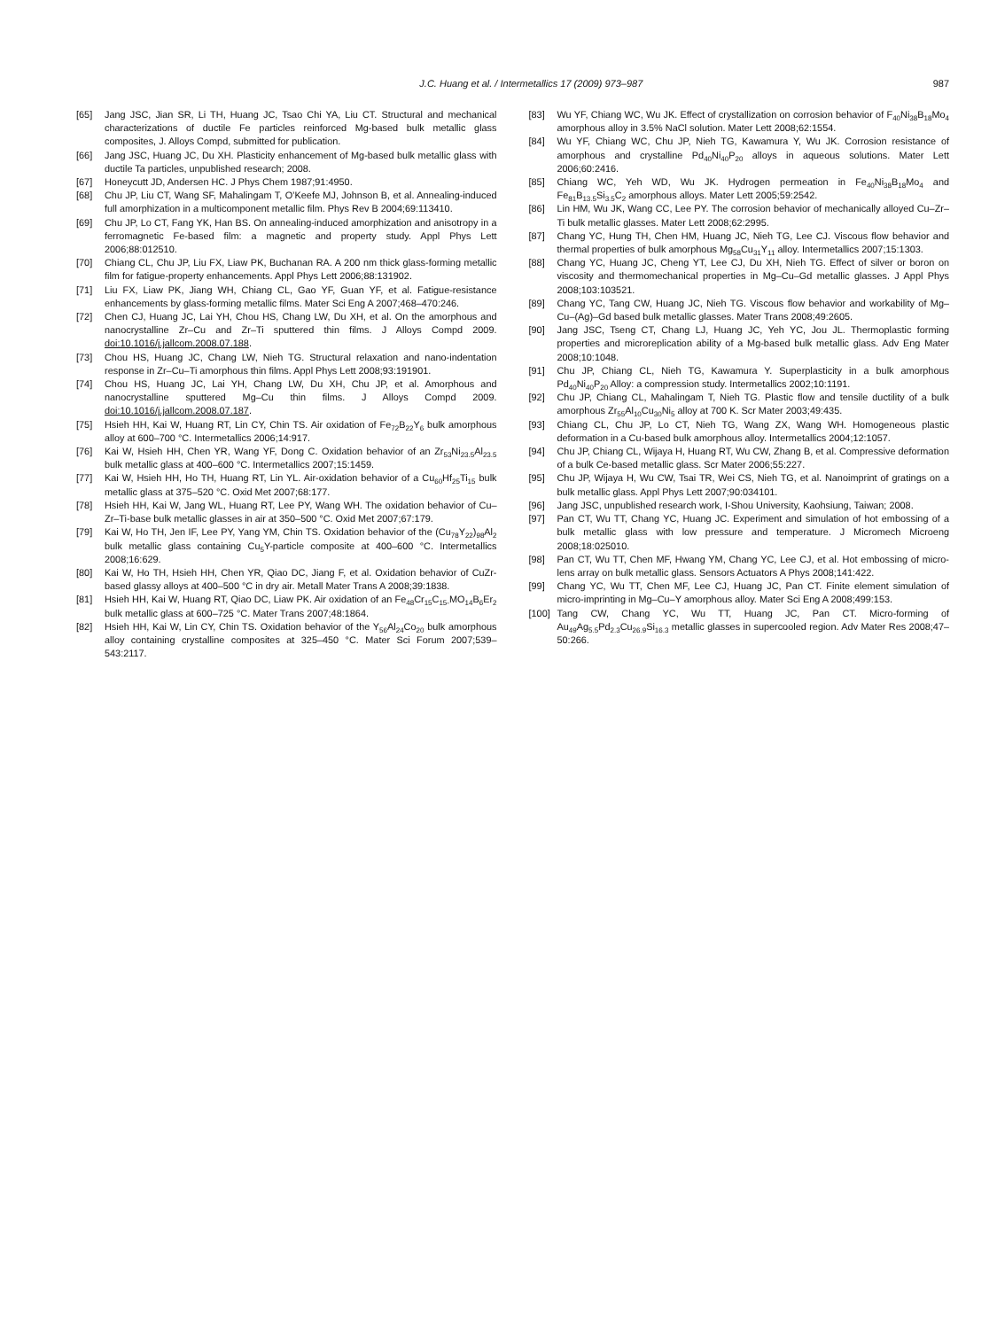J.C. Huang et al. / Intermetallics 17 (2009) 973–987 987
[65] Jang JSC, Jian SR, Li TH, Huang JC, Tsao Chi YA, Liu CT. Structural and mechanical characterizations of ductile Fe particles reinforced Mg-based bulk metallic glass composites, J. Alloys Compd, submitted for publication.
[66] Jang JSC, Huang JC, Du XH. Plasticity enhancement of Mg-based bulk metallic glass with ductile Ta particles, unpublished research; 2008.
[67] Honeycutt JD, Andersen HC. J Phys Chem 1987;91:4950.
[68] Chu JP, Liu CT, Wang SF, Mahalingam T, O’Keefe MJ, Johnson B, et al. Annealing-induced full amorphization in a multicomponent metallic film. Phys Rev B 2004;69:113410.
[69] Chu JP, Lo CT, Fang YK, Han BS. On annealing-induced amorphization and anisotropy in a ferromagnetic Fe-based film: a magnetic and property study. Appl Phys Lett 2006;88:012510.
[70] Chiang CL, Chu JP, Liu FX, Liaw PK, Buchanan RA. A 200 nm thick glass-forming metallic film for fatigue-property enhancements. Appl Phys Lett 2006;88:131902.
[71] Liu FX, Liaw PK, Jiang WH, Chiang CL, Gao YF, Guan YF, et al. Fatigue-resistance enhancements by glass-forming metallic films. Mater Sci Eng A 2007;468–470:246.
[72] Chen CJ, Huang JC, Lai YH, Chou HS, Chang LW, Du XH, et al. On the amorphous and nanocrystalline Zr–Cu and Zr–Ti sputtered thin films. J Alloys Compd 2009. doi:10.1016/j.jallcom.2008.07.188.
[73] Chou HS, Huang JC, Chang LW, Nieh TG. Structural relaxation and nano-indentation response in Zr–Cu–Ti amorphous thin films. Appl Phys Lett 2008;93:191901.
[74] Chou HS, Huang JC, Lai YH, Chang LW, Du XH, Chu JP, et al. Amorphous and nanocrystalline sputtered Mg–Cu thin films. J Alloys Compd 2009. doi:10.1016/j.jallcom.2008.07.187.
[75] Hsieh HH, Kai W, Huang RT, Lin CY, Chin TS. Air oxidation of Fe<sub>72</sub>B<sub>22</sub>Y<sub>6</sub> bulk amorphous alloy at 600–700 °C. Intermetallics 2006;14:917.
[76] Kai W, Hsieh HH, Chen YR, Wang YF, Dong C. Oxidation behavior of an Zr<sub>53</sub>Ni<sub>23.5</sub>Al<sub>23.5</sub> bulk metallic glass at 400–600 °C. Intermetallics 2007;15:1459.
[77] Kai W, Hsieh HH, Ho TH, Huang RT, Lin YL. Air-oxidation behavior of a Cu<sub>60</sub>Hf<sub>25</sub>Ti<sub>15</sub> bulk metallic glass at 375–520 °C. Oxid Met 2007;68:177.
[78] Hsieh HH, Kai W, Jang WL, Huang RT, Lee PY, Wang WH. The oxidation behavior of Cu–Zr–Ti-base bulk metallic glasses in air at 350–500 °C. Oxid Met 2007;67:179.
[79] Kai W, Ho TH, Jen IF, Lee PY, Yang YM, Chin TS. Oxidation behavior of the (Cu<sub>78</sub>Y<sub>22</sub>)<sub>98</sub>Al<sub>2</sub> bulk metallic glass containing Cu<sub>5</sub>Y-particle composite at 400–600 °C. Intermetallics 2008;16:629.
[80] Kai W, Ho TH, Hsieh HH, Chen YR, Qiao DC, Jiang F, et al. Oxidation behavior of CuZr-based glassy alloys at 400–500 °C in dry air. Metall Mater Trans A 2008;39:1838.
[81] Hsieh HH, Kai W, Huang RT, Qiao DC, Liaw PK. Air oxidation of an Fe<sub>48</sub>Cr<sub>15</sub>C<sub>15-</sub>MO<sub>14</sub>B<sub>6</sub>Er<sub>2</sub> bulk metallic glass at 600–725 °C. Mater Trans 2007;48:1864.
[82] Hsieh HH, Kai W, Lin CY, Chin TS. Oxidation behavior of the Y<sub>56</sub>Al<sub>24</sub>Co<sub>20</sub> bulk amorphous alloy containing crystalline composites at 325–450 °C. Mater Sci Forum 2007;539–543:2117.
[83] Wu YF, Chiang WC, Wu JK. Effect of crystallization on corrosion behavior of F<sub>40</sub>Ni<sub>38</sub>B<sub>18</sub>Mo<sub>4</sub> amorphous alloy in 3.5% NaCl solution. Mater Lett 2008;62:1554.
[84] Wu YF, Chiang WC, Chu JP, Nieh TG, Kawamura Y, Wu JK. Corrosion resistance of amorphous and crystalline Pd<sub>40</sub>Ni<sub>40</sub>P<sub>20</sub> alloys in aqueous solutions. Mater Lett 2006;60:2416.
[85] Chiang WC, Yeh WD, Wu JK. Hydrogen permeation in Fe<sub>40</sub>Ni<sub>38</sub>B<sub>18</sub>Mo<sub>4</sub> and Fe<sub>81</sub>B<sub>13.5</sub>Si<sub>3.5</sub>C<sub>2</sub> amorphous alloys. Mater Lett 2005;59:2542.
[86] Lin HM, Wu JK, Wang CC, Lee PY. The corrosion behavior of mechanically alloyed Cu–Zr–Ti bulk metallic glasses. Mater Lett 2008;62:2995.
[87] Chang YC, Hung TH, Chen HM, Huang JC, Nieh TG, Lee CJ. Viscous flow behavior and thermal properties of bulk amorphous Mg<sub>58</sub>Cu<sub>31</sub>Y<sub>11</sub> alloy. Intermetallics 2007;15:1303.
[88] Chang YC, Huang JC, Cheng YT, Lee CJ, Du XH, Nieh TG. Effect of silver or boron on viscosity and thermomechanical properties in Mg–Cu–Gd metallic glasses. J Appl Phys 2008;103:103521.
[89] Chang YC, Tang CW, Huang JC, Nieh TG. Viscous flow behavior and workability of Mg–Cu–(Ag)–Gd based bulk metallic glasses. Mater Trans 2008;49:2605.
[90] Jang JSC, Tseng CT, Chang LJ, Huang JC, Yeh YC, Jou JL. Thermoplastic forming properties and microreplication ability of a Mg-based bulk metallic glass. Adv Eng Mater 2008;10:1048.
[91] Chu JP, Chiang CL, Nieh TG, Kawamura Y. Superplasticity in a bulk amorphous Pd<sub>40</sub>Ni<sub>40</sub>P<sub>20</sub> Alloy: a compression study. Intermetallics 2002;10:1191.
[92] Chu JP, Chiang CL, Mahalingam T, Nieh TG. Plastic flow and tensile ductility of a bulk amorphous Zr<sub>55</sub>Al<sub>10</sub>Cu<sub>30</sub>Ni<sub>5</sub> alloy at 700 K. Scr Mater 2003;49:435.
[93] Chiang CL, Chu JP, Lo CT, Nieh TG, Wang ZX, Wang WH. Homogeneous plastic deformation in a Cu-based bulk amorphous alloy. Intermetallics 2004;12:1057.
[94] Chu JP, Chiang CL, Wijaya H, Huang RT, Wu CW, Zhang B, et al. Compressive deformation of a bulk Ce-based metallic glass. Scr Mater 2006;55:227.
[95] Chu JP, Wijaya H, Wu CW, Tsai TR, Wei CS, Nieh TG, et al. Nanoimprint of gratings on a bulk metallic glass. Appl Phys Lett 2007;90:034101.
[96] Jang JSC, unpublished research work, I-Shou University, Kaohsiung, Taiwan; 2008.
[97] Pan CT, Wu TT, Chang YC, Huang JC. Experiment and simulation of hot embossing of a bulk metallic glass with low pressure and temperature. J Micromech Microeng 2008;18:025010.
[98] Pan CT, Wu TT, Chen MF, Hwang YM, Chang YC, Lee CJ, et al. Hot embossing of micro-lens array on bulk metallic glass. Sensors Actuators A Phys 2008;141:422.
[99] Chang YC, Wu TT, Chen MF, Lee CJ, Huang JC, Pan CT. Finite element simulation of micro-imprinting in Mg–Cu–Y amorphous alloy. Mater Sci Eng A 2008;499:153.
[100] Tang CW, Chang YC, Wu TT, Huang JC, Pan CT. Micro-forming of Au<sub>49</sub>Ag<sub>5.5</sub>Pd<sub>2.3</sub>Cu<sub>26.9</sub>Si<sub>16.3</sub> metallic glasses in supercooled region. Adv Mater Res 2008;47–50:266.